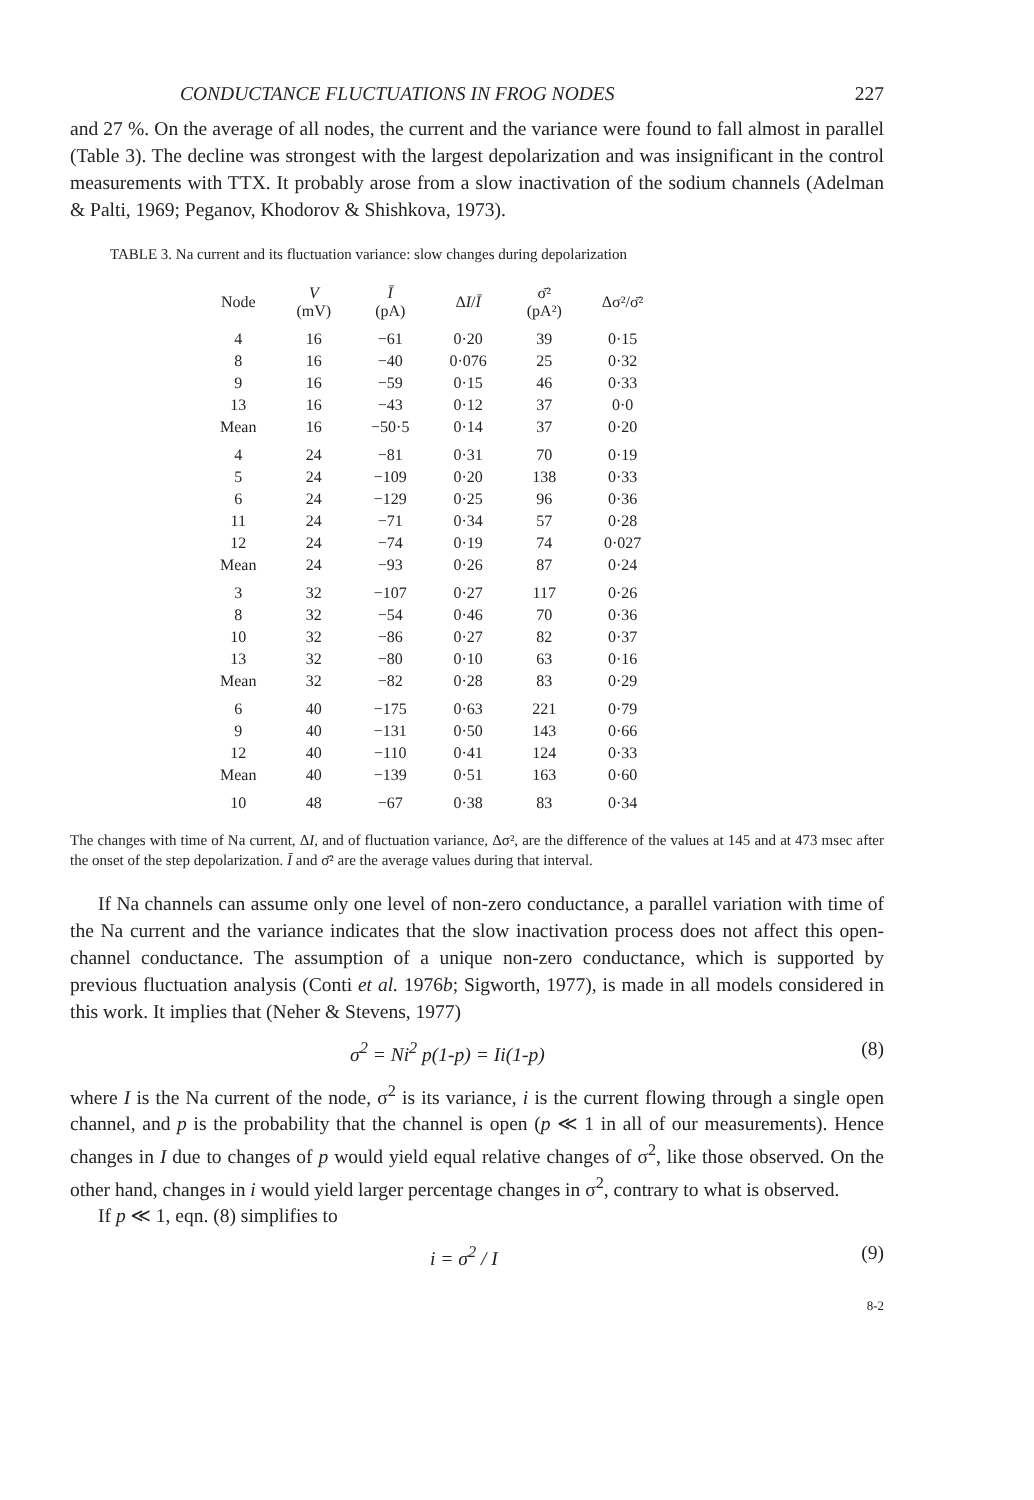CONDUCTANCE FLUCTUATIONS IN FROG NODES 227
and 27 %. On the average of all nodes, the current and the variance were found to fall almost in parallel (Table 3). The decline was strongest with the largest depolarization and was insignificant in the control measurements with TTX. It probably arose from a slow inactivation of the sodium channels (Adelman & Palti, 1969; Peganov, Khodorov & Shishkova, 1973).
TABLE 3. Na current and its fluctuation variance: slow changes during depolarization
| Node | V (mV) | Ī (pA) | Δ I / Ī | σ̄² (pA²) | Δσ²/σ̄² |
| --- | --- | --- | --- | --- | --- |
| 4 | 16 | −61 | 0·20 | 39 | 0·15 |
| 8 | 16 | −40 | 0·076 | 25 | 0·32 |
| 9 | 16 | −59 | 0·15 | 46 | 0·33 |
| 13 | 16 | −43 | 0·12 | 37 | 0·0 |
| Mean | 16 | −50·5 | 0·14 | 37 | 0·20 |
| 4 | 24 | −81 | 0·31 | 70 | 0·19 |
| 5 | 24 | −109 | 0·20 | 138 | 0·33 |
| 6 | 24 | −129 | 0·25 | 96 | 0·36 |
| 11 | 24 | −71 | 0·34 | 57 | 0·28 |
| 12 | 24 | −74 | 0·19 | 74 | 0·027 |
| Mean | 24 | −93 | 0·26 | 87 | 0·24 |
| 3 | 32 | −107 | 0·27 | 117 | 0·26 |
| 8 | 32 | −54 | 0·46 | 70 | 0·36 |
| 10 | 32 | −86 | 0·27 | 82 | 0·37 |
| 13 | 32 | −80 | 0·10 | 63 | 0·16 |
| Mean | 32 | −82 | 0·28 | 83 | 0·29 |
| 6 | 40 | −175 | 0·63 | 221 | 0·79 |
| 9 | 40 | −131 | 0·50 | 143 | 0·66 |
| 12 | 40 | −110 | 0·41 | 124 | 0·33 |
| Mean | 40 | −139 | 0·51 | 163 | 0·60 |
| 10 | 48 | −67 | 0·38 | 83 | 0·34 |
The changes with time of Na current, ΔI, and of fluctuation variance, Δσ², are the difference of the values at 145 and at 473 msec after the onset of the step depolarization. Ī and σ̄² are the average values during that interval.
If Na channels can assume only one level of non-zero conductance, a parallel variation with time of the Na current and the variance indicates that the slow inactivation process does not affect this open-channel conductance. The assumption of a unique non-zero conductance, which is supported by previous fluctuation analysis (Conti et al. 1976b; Sigworth, 1977), is made in all models considered in this work. It implies that (Neher & Stevens, 1977)
σ<sup>2</sup> = Ni<sup>2</sup> p(1-p) = Ii(1-p) (8)
where I is the Na current of the node, σ<sup>2</sup> is its variance, i is the current flowing through a single open channel, and p is the probability that the channel is open (p ≪ 1 in all of our measurements). Hence changes in I due to changes of p would yield equal relative changes of σ<sup>2</sup>, like those observed. On the other hand, changes in i would yield larger percentage changes in σ<sup>2</sup>, contrary to what is observed.
If p ≪ 1, eqn. (8) simplifies to
i = σ<sup>2</sup> / I (9)
8-2